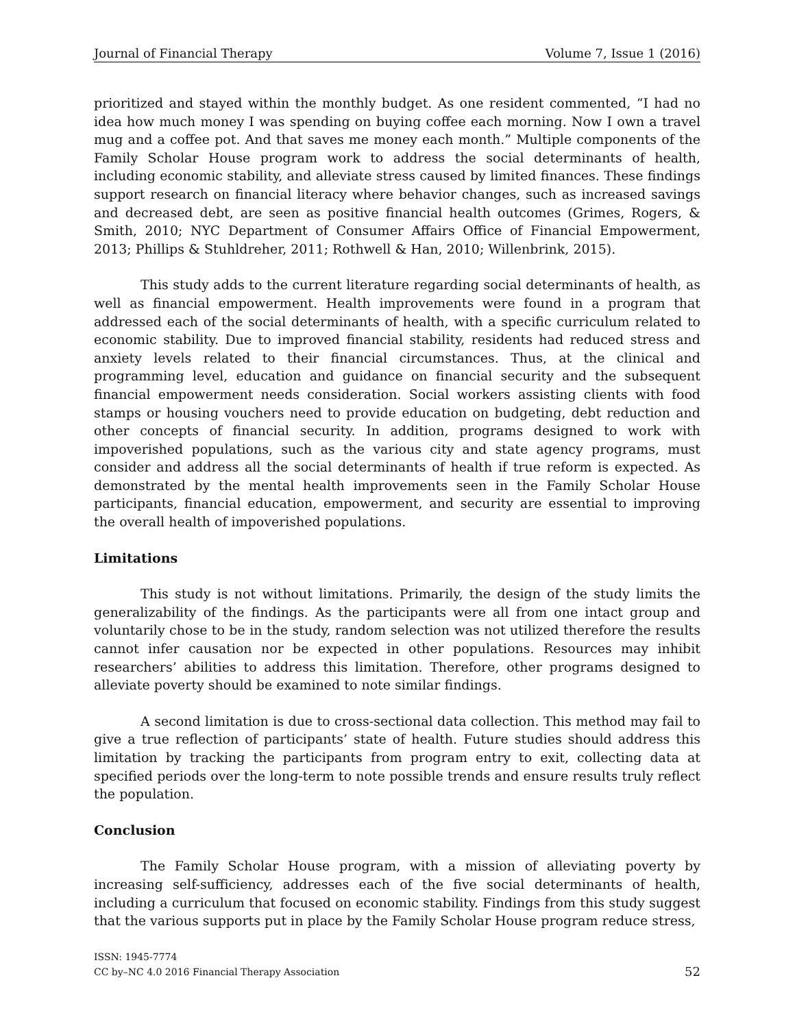Journal of Financial Therapy Volume 7, Issue 1 (2016)
prioritized and stayed within the monthly budget. As one resident commented, “I had no idea how much money I was spending on buying coffee each morning. Now I own a travel mug and a coffee pot. And that saves me money each month.” Multiple components of the Family Scholar House program work to address the social determinants of health, including economic stability, and alleviate stress caused by limited finances. These findings support research on financial literacy where behavior changes, such as increased savings and decreased debt, are seen as positive financial health outcomes (Grimes, Rogers, & Smith, 2010; NYC Department of Consumer Affairs Office of Financial Empowerment, 2013; Phillips & Stuhldreher, 2011; Rothwell & Han, 2010; Willenbrink, 2015).
This study adds to the current literature regarding social determinants of health, as well as financial empowerment. Health improvements were found in a program that addressed each of the social determinants of health, with a specific curriculum related to economic stability. Due to improved financial stability, residents had reduced stress and anxiety levels related to their financial circumstances. Thus, at the clinical and programming level, education and guidance on financial security and the subsequent financial empowerment needs consideration. Social workers assisting clients with food stamps or housing vouchers need to provide education on budgeting, debt reduction and other concepts of financial security. In addition, programs designed to work with impoverished populations, such as the various city and state agency programs, must consider and address all the social determinants of health if true reform is expected. As demonstrated by the mental health improvements seen in the Family Scholar House participants, financial education, empowerment, and security are essential to improving the overall health of impoverished populations.
Limitations
This study is not without limitations. Primarily, the design of the study limits the generalizability of the findings. As the participants were all from one intact group and voluntarily chose to be in the study, random selection was not utilized therefore the results cannot infer causation nor be expected in other populations. Resources may inhibit researchers’ abilities to address this limitation. Therefore, other programs designed to alleviate poverty should be examined to note similar findings.
A second limitation is due to cross-sectional data collection. This method may fail to give a true reflection of participants’ state of health. Future studies should address this limitation by tracking the participants from program entry to exit, collecting data at specified periods over the long-term to note possible trends and ensure results truly reflect the population.
Conclusion
The Family Scholar House program, with a mission of alleviating poverty by increasing self-sufficiency, addresses each of the five social determinants of health, including a curriculum that focused on economic stability. Findings from this study suggest that the various supports put in place by the Family Scholar House program reduce stress,
ISSN: 1945-7774
CC by–NC 4.0 2016 Financial Therapy Association
52